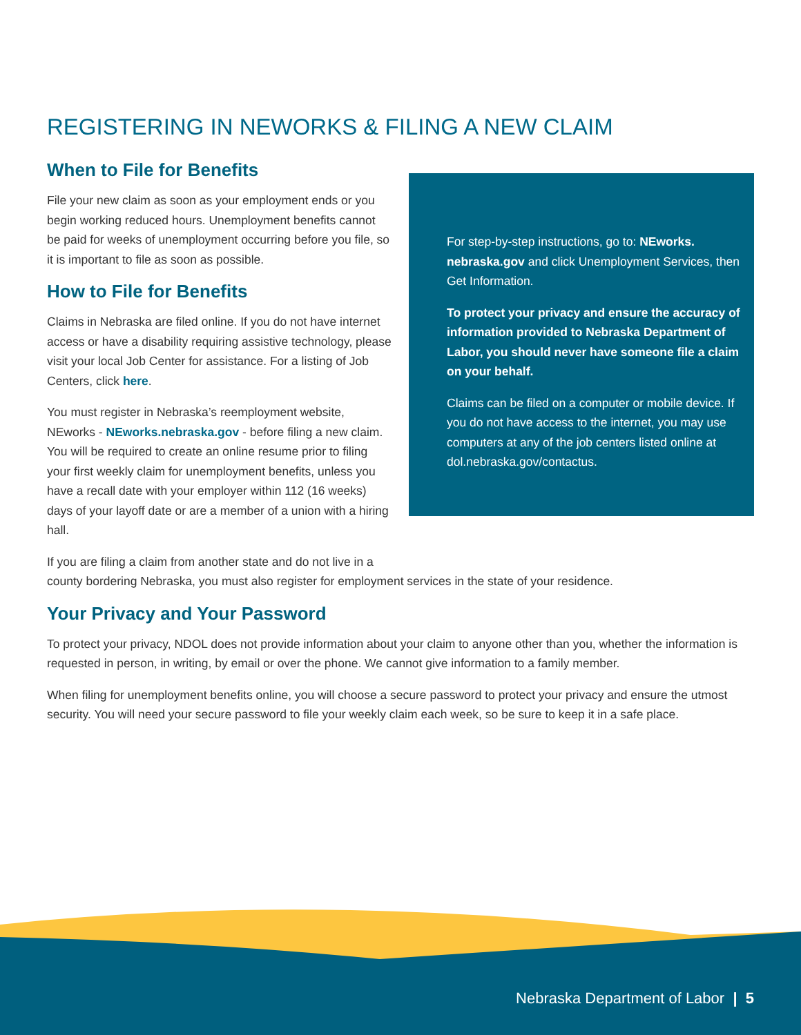REGISTERING IN NEWORKS & FILING A NEW CLAIM
When to File for Benefits
File your new claim as soon as your employment ends or you begin working reduced hours. Unemployment benefits cannot be paid for weeks of unemployment occurring before you file, so it is important to file as soon as possible.
How to File for Benefits
Claims in Nebraska are filed online. If you do not have internet access or have a disability requiring assistive technology, please visit your local Job Center for assistance. For a listing of Job Centers, click here.
You must register in Nebraska’s reemployment website, NEworks - NEworks.nebraska.gov - before filing a new claim. You will be required to create an online resume prior to filing your first weekly claim for unemployment benefits, unless you have a recall date with your employer within 112 (16 weeks) days of your layoff date or are a member of a union with a hiring hall.
For step-by-step instructions, go to: NEworks. nebraska.gov and click Unemployment Services, then Get Information.
To protect your privacy and ensure the accuracy of information provided to Nebraska Department of Labor, you should never have someone file a claim on your behalf.
Claims can be filed on a computer or mobile device. If you do not have access to the internet, you may use computers at any of the job centers listed online at dol.nebraska.gov/contactus.
If you are filing a claim from another state and do not live in a
county bordering Nebraska, you must also register for employment services in the state of your residence.
Your Privacy and Your Password
To protect your privacy, NDOL does not provide information about your claim to anyone other than you, whether the information is requested in person, in writing, by email or over the phone. We cannot give information to a family member.
When filing for unemployment benefits online, you will choose a secure password to protect your privacy and ensure the utmost security. You will need your secure password to file your weekly claim each week, so be sure to keep it in a safe place.
Nebraska Department of Labor | 5